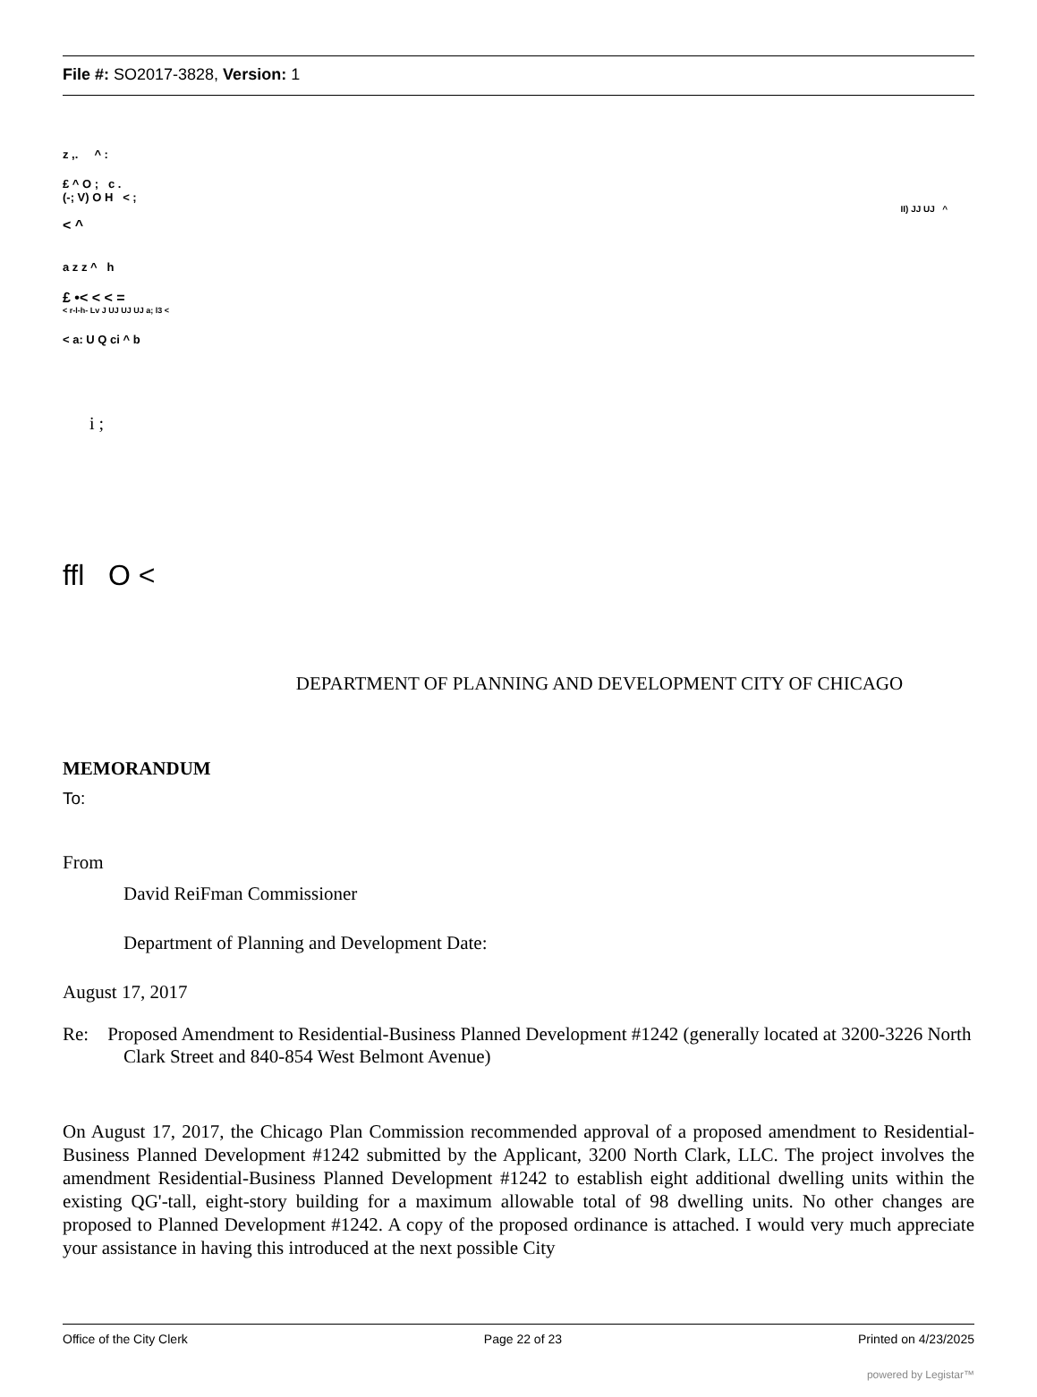File #: SO2017-3828, Version: 1
z ,. ^ :
£ ^ O ; c .
(-; V) O H < ;
II) JJ UJ ^
< ^
a z z ^ h
£ •< < < =
< r-l-h- Lv J UJ UJ UJ a; l3 <
< a: U Q ci ^ b
i ;
ffl O <
DEPARTMENT OF PLANNING AND DEVELOPMENT CITY OF CHICAGO
MEMORANDUM
To:
From
David ReiFman Commissioner
Department of Planning and Development Date:
August 17, 2017
Re: Proposed Amendment to Residential-Business Planned Development #1242 (generally located at 3200-3226 North Clark Street and 840-854 West Belmont Avenue)
On August 17, 2017, the Chicago Plan Commission recommended approval of a proposed amendment to Residential-Business Planned Development #1242 submitted by the Applicant, 3200 North Clark, LLC. The project involves the amendment Residential-Business Planned Development #1242 to establish eight additional dwelling units within the existing QG'-tall, eight-story building for a maximum allowable total of 98 dwelling units. No other changes are proposed to Planned Development #1242. A copy of the proposed ordinance is attached. I would very much appreciate your assistance in having this introduced at the next possible City
Office of the City Clerk Page 22 of 23 Printed on 4/23/2025
powered by Legistar™